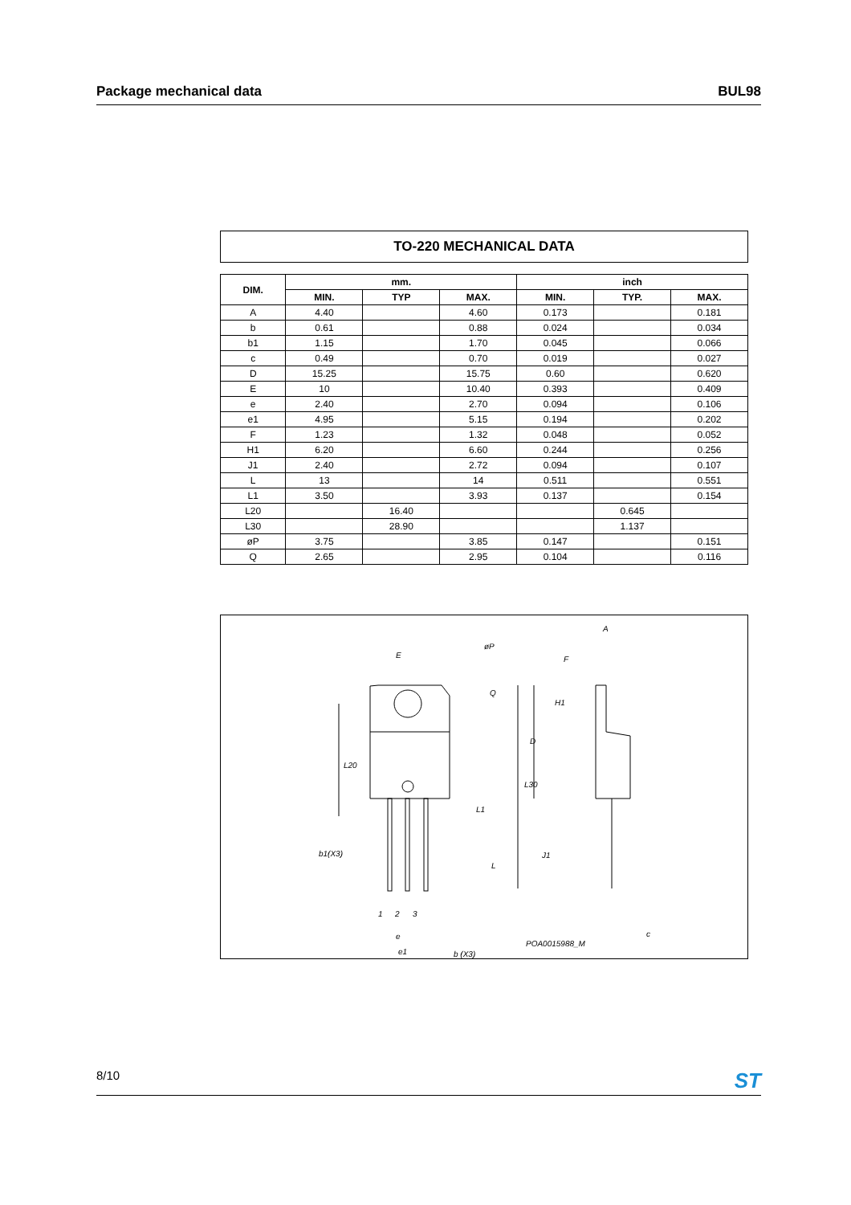Package mechanical data BUL98
TO-220 MECHANICAL DATA
| DIM. | mm. | | | inch | | |
| --- | --- | --- | --- | --- | --- | --- |
| | MIN. | TYP | MAX. | MIN. | TYP. | MAX. |
| A | 4.40 | | 4.60 | 0.173 | | 0.181 |
| b | 0.61 | | 0.88 | 0.024 | | 0.034 |
| b1 | 1.15 | | 1.70 | 0.045 | | 0.066 |
| c | 0.49 | | 0.70 | 0.019 | | 0.027 |
| D | 15.25 | | 15.75 | 0.60 | | 0.620 |
| E | 10 | | 10.40 | 0.393 | | 0.409 |
| e | 2.40 | | 2.70 | 0.094 | | 0.106 |
| e1 | 4.95 | | 5.15 | 0.194 | | 0.202 |
| F | 1.23 | | 1.32 | 0.048 | | 0.052 |
| H1 | 6.20 | | 6.60 | 0.244 | | 0.256 |
| J1 | 2.40 | | 2.72 | 0.094 | | 0.107 |
| L | 13 | | 14 | 0.511 | | 0.551 |
| L1 | 3.50 | | 3.93 | 0.137 | | 0.154 |
| L20 | | 16.40 | | | 0.645 | |
| L30 | | 28.90 | | | 1.137 | |
| øP | 3.75 | | 3.85 | 0.147 | | 0.151 |
| Q | 2.65 | | 2.95 | 0.104 | | 0.116 |
E
øP
Q
L20
L30
L1
b1(X3)
L
1
2
3
e
b (X3)
e1
A
F
H1
D
J1
c
POA0015988_M
8/10 ST